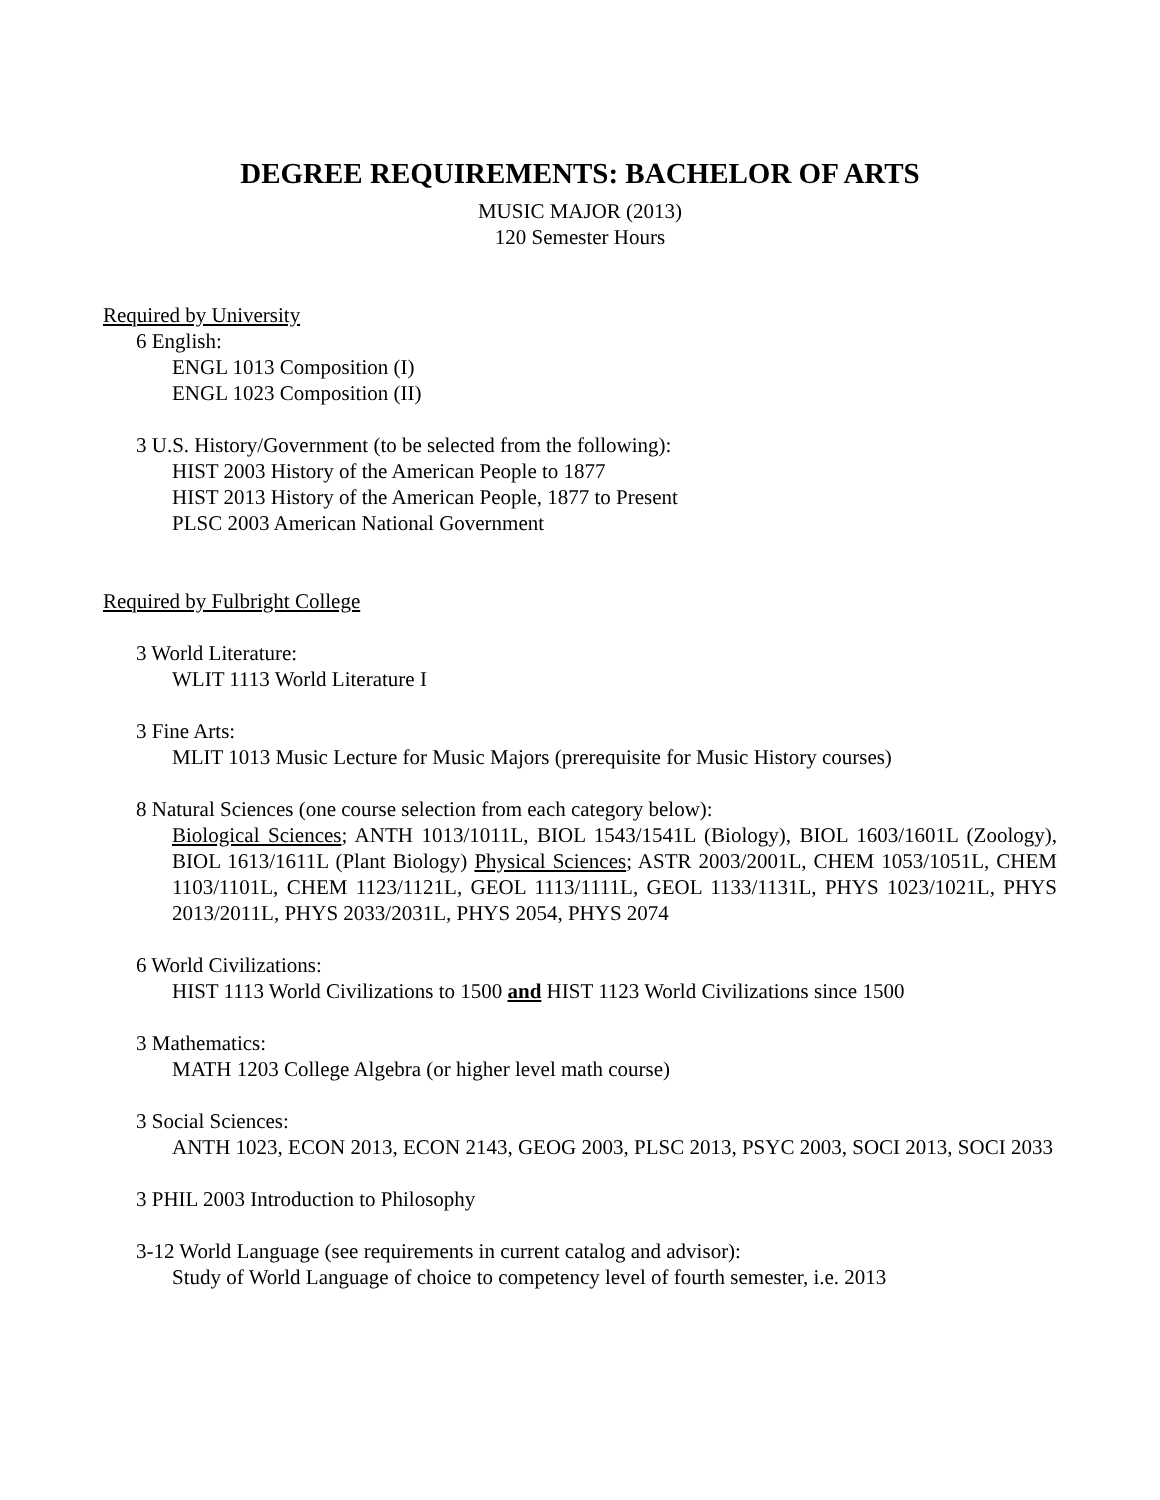DEGREE REQUIREMENTS: BACHELOR OF ARTS
MUSIC MAJOR (2013)
120 Semester Hours
Required by University
6 English:
ENGL 1013 Composition (I)
ENGL 1023 Composition (II)
3 U.S. History/Government (to be selected from the following):
HIST 2003 History of the American People to 1877
HIST 2013 History of the American People, 1877 to Present
PLSC 2003 American National Government
Required by Fulbright College
3 World Literature:
WLIT 1113 World Literature I
3 Fine Arts:
MLIT 1013 Music Lecture for Music Majors (prerequisite for Music History courses)
8 Natural Sciences (one course selection from each category below):
Biological Sciences; ANTH 1013/1011L, BIOL 1543/1541L (Biology), BIOL 1603/1601L (Zoology), BIOL 1613/1611L (Plant Biology) Physical Sciences; ASTR 2003/2001L, CHEM 1053/1051L, CHEM 1103/1101L, CHEM 1123/1121L, GEOL 1113/1111L, GEOL 1133/1131L, PHYS 1023/1021L, PHYS 2013/2011L, PHYS 2033/2031L, PHYS 2054, PHYS 2074
6 World Civilizations:
HIST 1113 World Civilizations to 1500 and HIST 1123 World Civilizations since 1500
3 Mathematics:
MATH 1203 College Algebra (or higher level math course)
3 Social Sciences:
ANTH 1023, ECON 2013, ECON 2143, GEOG 2003, PLSC 2013, PSYC 2003, SOCI 2013, SOCI 2033
3 PHIL 2003 Introduction to Philosophy
3-12 World Language (see requirements in current catalog and advisor):
Study of World Language of choice to competency level of fourth semester, i.e. 2013